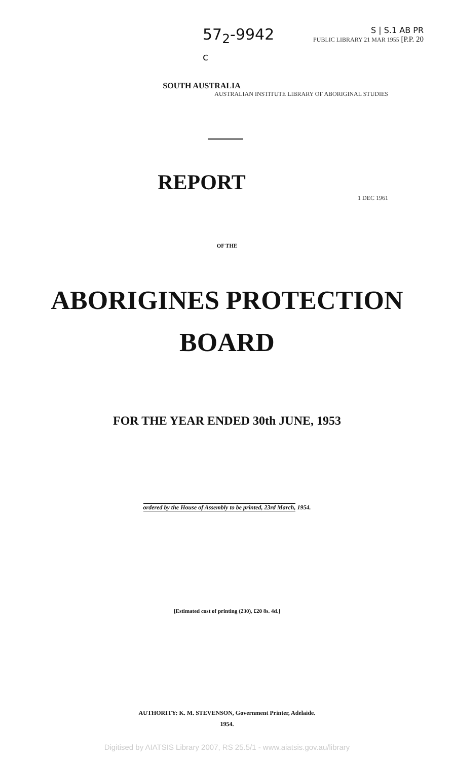57<sub>2</sub>-9942
c
S | S.1 AB PR
PUBLIC LIBRARY 21 MAR 1955 [P.P. 20
SOUTH AUSTRALIA
AUSTRALIAN INSTITUTE LIBRARY OF ABORIGINAL STUDIES
REPORT
1 DEC 1961
OF THE
ABORIGINES PROTECTION
BOARD
FOR THE YEAR ENDED 30th JUNE, 1953
ordered by the House of Assembly to be printed, 23rd March, 1954.
[Estimated cost of printing (230), £20 8s. 4d.]
AUTHORITY: K. M. STEVENSON, Government Printer, Adelaide.
1954.
Digitised by AIATSIS Library 2007, RS 25.5/1 - www.aiatsis.gov.au/library